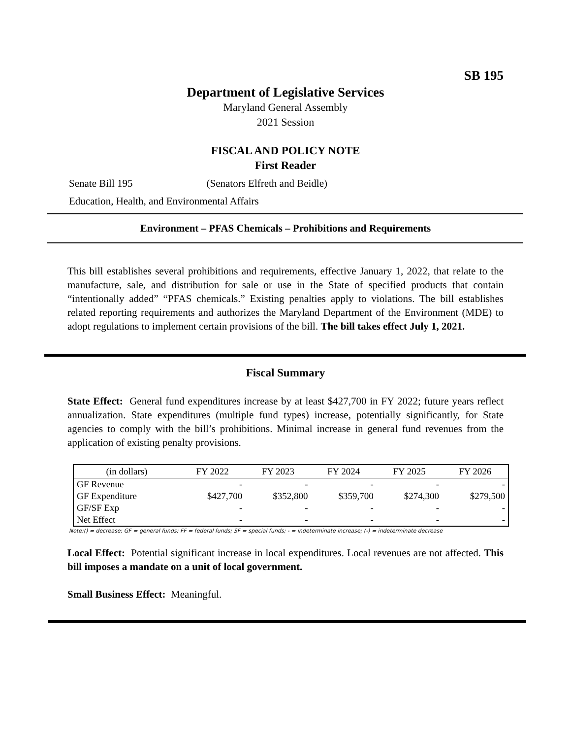SB 195
Department of Legislative Services
Maryland General Assembly
2021 Session
FISCAL AND POLICY NOTE
First Reader
Senate Bill 195 (Senators Elfreth and Beidle)
Education, Health, and Environmental Affairs
Environment – PFAS Chemicals – Prohibitions and Requirements
This bill establishes several prohibitions and requirements, effective January 1, 2022, that relate to the manufacture, sale, and distribution for sale or use in the State of specified products that contain “intentionally added” “PFAS chemicals.” Existing penalties apply to violations. The bill establishes related reporting requirements and authorizes the Maryland Department of the Environment (MDE) to adopt regulations to implement certain provisions of the bill. The bill takes effect July 1, 2021.
Fiscal Summary
State Effect: General fund expenditures increase by at least $427,700 in FY 2022; future years reflect annualization. State expenditures (multiple fund types) increase, potentially significantly, for State agencies to comply with the bill’s prohibitions. Minimal increase in general fund revenues from the application of existing penalty provisions.
| (in dollars) | FY 2022 | FY 2023 | FY 2024 | FY 2025 | FY 2026 |
| --- | --- | --- | --- | --- | --- |
| GF Revenue | - | - | - | - | - |
| GF Expenditure | $427,700 | $352,800 | $359,700 | $274,300 | $279,500 |
| GF/SF Exp | - | - | - | - | - |
| Net Effect | - | - | - | - | - |
Note:() = decrease; GF = general funds; FF = federal funds; SF = special funds; - = indeterminate increase; (-) = indeterminate decrease
Local Effect: Potential significant increase in local expenditures. Local revenues are not affected. This bill imposes a mandate on a unit of local government.
Small Business Effect: Meaningful.